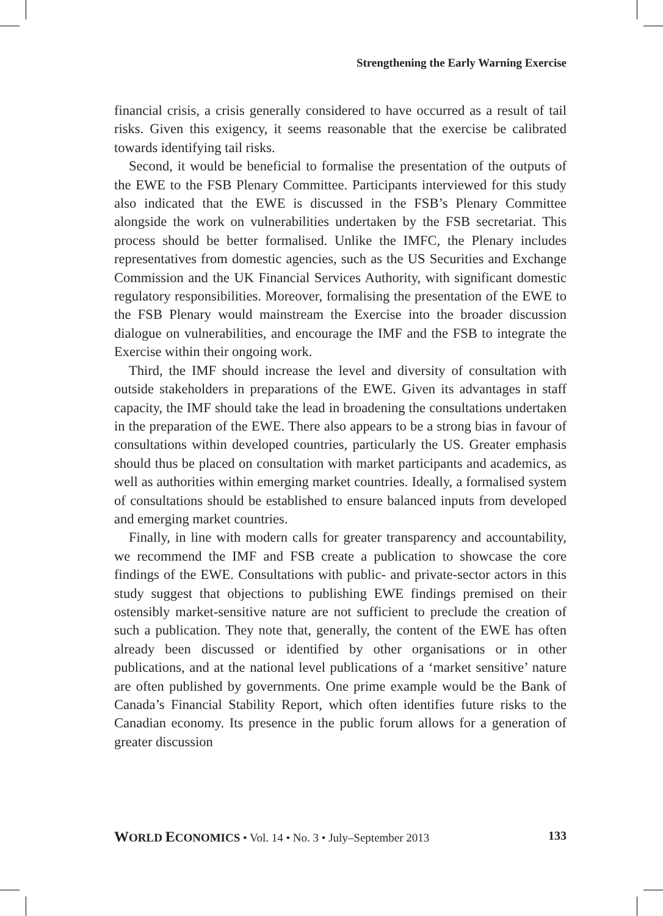Strengthening the Early Warning Exercise
financial crisis, a crisis generally considered to have occurred as a result of tail risks. Given this exigency, it seems reasonable that the exercise be calibrated towards identifying tail risks.
Second, it would be beneficial to formalise the presentation of the outputs of the EWE to the FSB Plenary Committee. Participants interviewed for this study also indicated that the EWE is discussed in the FSB’s Plenary Committee alongside the work on vulnerabilities undertaken by the FSB secretariat. This process should be better formalised. Unlike the IMFC, the Plenary includes representatives from domestic agencies, such as the US Securities and Exchange Commission and the UK Financial Services Authority, with significant domestic regulatory responsibilities. Moreover, formalising the presentation of the EWE to the FSB Plenary would mainstream the Exercise into the broader discussion dialogue on vulnerabilities, and encourage the IMF and the FSB to integrate the Exercise within their ongoing work.
Third, the IMF should increase the level and diversity of consultation with outside stakeholders in preparations of the EWE. Given its advantages in staff capacity, the IMF should take the lead in broadening the consultations undertaken in the preparation of the EWE. There also appears to be a strong bias in favour of consultations within developed countries, particularly the US. Greater emphasis should thus be placed on consultation with market participants and academics, as well as authorities within emerging market countries. Ideally, a formalised system of consultations should be established to ensure balanced inputs from developed and emerging market countries.
Finally, in line with modern calls for greater transparency and accountability, we recommend the IMF and FSB create a publication to showcase the core findings of the EWE. Consultations with public- and private-sector actors in this study suggest that objections to publishing EWE findings premised on their ostensibly market-sensitive nature are not sufficient to preclude the creation of such a publication. They note that, generally, the content of the EWE has often already been discussed or identified by other organisations or in other publications, and at the national level publications of a ‘market sensitive’ nature are often published by governments. One prime example would be the Bank of Canada’s Financial Stability Report, which often identifies future risks to the Canadian economy. Its presence in the public forum allows for a generation of greater discussion
WORLD ECONOMICS • Vol. 14 • No. 3 • July–September 2013 133